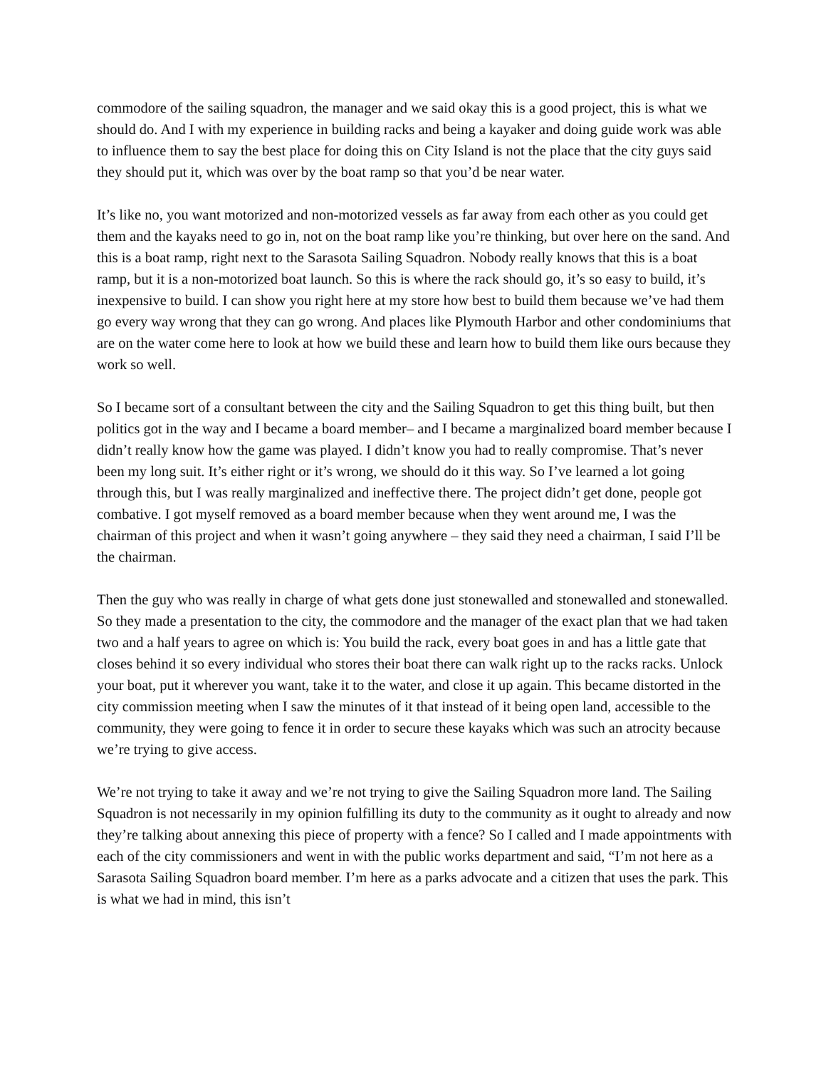commodore of the sailing squadron, the manager and we said okay this is a good project, this is what we should do. And I with my experience in building racks and being a kayaker and doing guide work was able to influence them to say the best place for doing this on City Island is not the place that the city guys said they should put it, which was over by the boat ramp so that you’d be near water.
It’s like no, you want motorized and non-motorized vessels as far away from each other as you could get them and the kayaks need to go in, not on the boat ramp like you’re thinking, but over here on the sand. And this is a boat ramp, right next to the Sarasota Sailing Squadron. Nobody really knows that this is a boat ramp, but it is a non-motorized boat launch. So this is where the rack should go, it’s so easy to build, it’s inexpensive to build. I can show you right here at my store how best to build them because we’ve had them go every way wrong that they can go wrong. And places like Plymouth Harbor and other condominiums that are on the water come here to look at how we build these and learn how to build them like ours because they work so well.
So I became sort of a consultant between the city and the Sailing Squadron to get this thing built, but then politics got in the way and I became a board member– and I became a marginalized board member because I didn’t really know how the game was played. I didn’t know you had to really compromise. That’s never been my long suit. It’s either right or it’s wrong, we should do it this way. So I’ve learned a lot going through this, but I was really marginalized and ineffective there. The project didn’t get done, people got combative. I got myself removed as a board member because when they went around me, I was the chairman of this project and when it wasn’t going anywhere – they said they need a chairman, I said I’ll be the chairman.
Then the guy who was really in charge of what gets done just stonewalled and stonewalled and stonewalled. So they made a presentation to the city, the commodore and the manager of the exact plan that we had taken two and a half years to agree on which is: You build the rack, every boat goes in and has a little gate that closes behind it so every individual who stores their boat there can walk right up to the racks racks. Unlock your boat, put it wherever you want, take it to the water, and close it up again. This became distorted in the city commission meeting when I saw the minutes of it that instead of it being open land, accessible to the community, they were going to fence it in order to secure these kayaks which was such an atrocity because we’re trying to give access.
We’re not trying to take it away and we’re not trying to give the Sailing Squadron more land. The Sailing Squadron is not necessarily in my opinion fulfilling its duty to the community as it ought to already and now they’re talking about annexing this piece of property with a fence? So I called and I made appointments with each of the city commissioners and went in with the public works department and said, “I’m not here as a Sarasota Sailing Squadron board member. I’m here as a parks advocate and a citizen that uses the park. This is what we had in mind, this isn’t